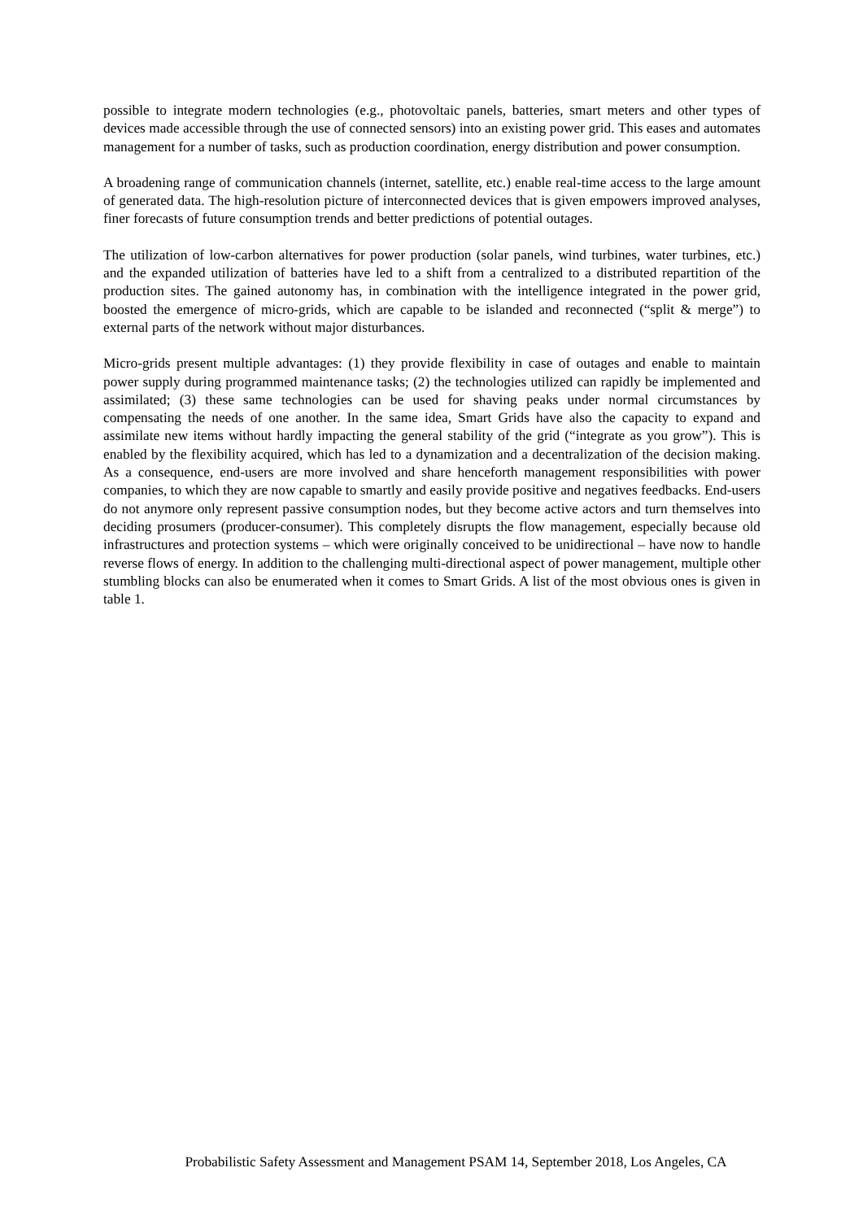possible to integrate modern technologies (e.g., photovoltaic panels, batteries, smart meters and other types of devices made accessible through the use of connected sensors) into an existing power grid. This eases and automates management for a number of tasks, such as production coordination, energy distribution and power consumption.
A broadening range of communication channels (internet, satellite, etc.) enable real-time access to the large amount of generated data. The high-resolution picture of interconnected devices that is given empowers improved analyses, finer forecasts of future consumption trends and better predictions of potential outages.
The utilization of low-carbon alternatives for power production (solar panels, wind turbines, water turbines, etc.) and the expanded utilization of batteries have led to a shift from a centralized to a distributed repartition of the production sites. The gained autonomy has, in combination with the intelligence integrated in the power grid, boosted the emergence of micro-grids, which are capable to be islanded and reconnected (“split & merge”) to external parts of the network without major disturbances.
Micro-grids present multiple advantages: (1) they provide flexibility in case of outages and enable to maintain power supply during programmed maintenance tasks; (2) the technologies utilized can rapidly be implemented and assimilated; (3) these same technologies can be used for shaving peaks under normal circumstances by compensating the needs of one another. In the same idea, Smart Grids have also the capacity to expand and assimilate new items without hardly impacting the general stability of the grid (“integrate as you grow”). This is enabled by the flexibility acquired, which has led to a dynamization and a decentralization of the decision making. As a consequence, end-users are more involved and share henceforth management responsibilities with power companies, to which they are now capable to smartly and easily provide positive and negatives feedbacks. End-users do not anymore only represent passive consumption nodes, but they become active actors and turn themselves into deciding prosumers (producer-consumer). This completely disrupts the flow management, especially because old infrastructures and protection systems – which were originally conceived to be unidirectional – have now to handle reverse flows of energy. In addition to the challenging multi-directional aspect of power management, multiple other stumbling blocks can also be enumerated when it comes to Smart Grids. A list of the most obvious ones is given in table 1.
Probabilistic Safety Assessment and Management PSAM 14, September 2018, Los Angeles, CA